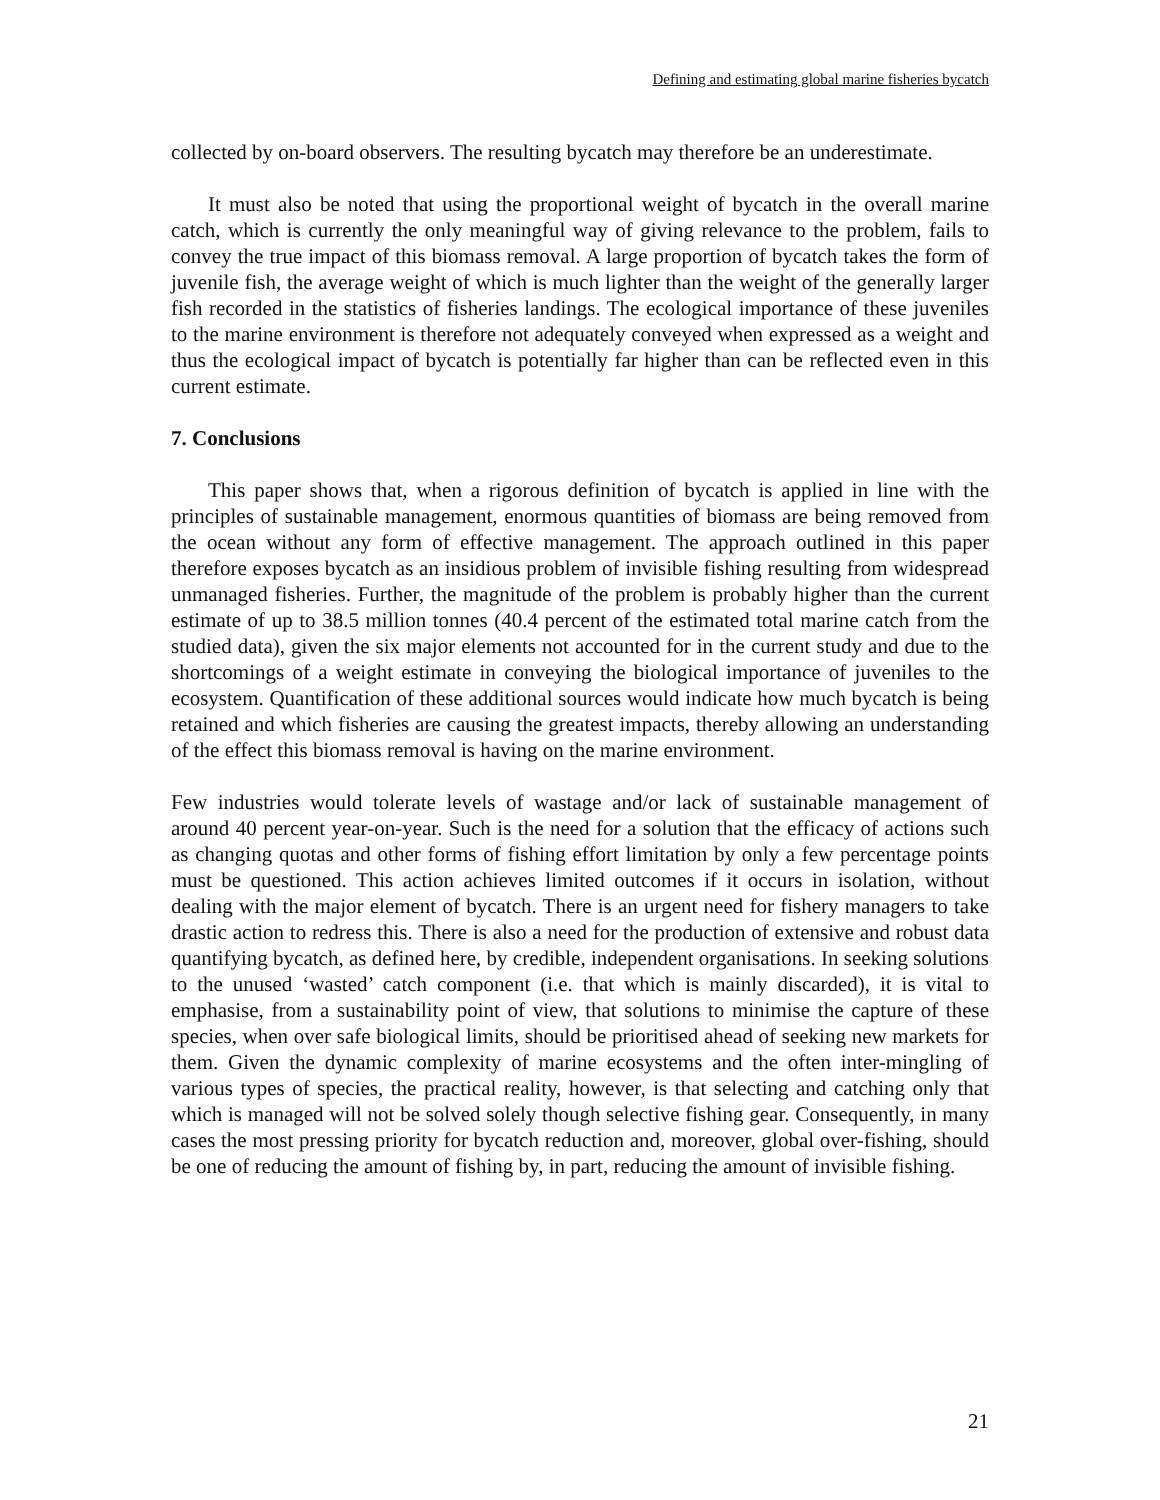Defining and estimating global marine fisheries bycatch
collected by on-board observers. The resulting bycatch may therefore be an underestimate.
It must also be noted that using the proportional weight of bycatch in the overall marine catch, which is currently the only meaningful way of giving relevance to the problem, fails to convey the true impact of this biomass removal. A large proportion of bycatch takes the form of juvenile fish, the average weight of which is much lighter than the weight of the generally larger fish recorded in the statistics of fisheries landings. The ecological importance of these juveniles to the marine environment is therefore not adequately conveyed when expressed as a weight and thus the ecological impact of bycatch is potentially far higher than can be reflected even in this current estimate.
7. Conclusions
This paper shows that, when a rigorous definition of bycatch is applied in line with the principles of sustainable management, enormous quantities of biomass are being removed from the ocean without any form of effective management. The approach outlined in this paper therefore exposes bycatch as an insidious problem of invisible fishing resulting from widespread unmanaged fisheries. Further, the magnitude of the problem is probably higher than the current estimate of up to 38.5 million tonnes (40.4 percent of the estimated total marine catch from the studied data), given the six major elements not accounted for in the current study and due to the shortcomings of a weight estimate in conveying the biological importance of juveniles to the ecosystem. Quantification of these additional sources would indicate how much bycatch is being retained and which fisheries are causing the greatest impacts, thereby allowing an understanding of the effect this biomass removal is having on the marine environment.
Few industries would tolerate levels of wastage and/or lack of sustainable management of around 40 percent year-on-year. Such is the need for a solution that the efficacy of actions such as changing quotas and other forms of fishing effort limitation by only a few percentage points must be questioned. This action achieves limited outcomes if it occurs in isolation, without dealing with the major element of bycatch. There is an urgent need for fishery managers to take drastic action to redress this. There is also a need for the production of extensive and robust data quantifying bycatch, as defined here, by credible, independent organisations. In seeking solutions to the unused ‘wasted’ catch component (i.e. that which is mainly discarded), it is vital to emphasise, from a sustainability point of view, that solutions to minimise the capture of these species, when over safe biological limits, should be prioritised ahead of seeking new markets for them. Given the dynamic complexity of marine ecosystems and the often inter-mingling of various types of species, the practical reality, however, is that selecting and catching only that which is managed will not be solved solely though selective fishing gear. Consequently, in many cases the most pressing priority for bycatch reduction and, moreover, global over-fishing, should be one of reducing the amount of fishing by, in part, reducing the amount of invisible fishing.
21